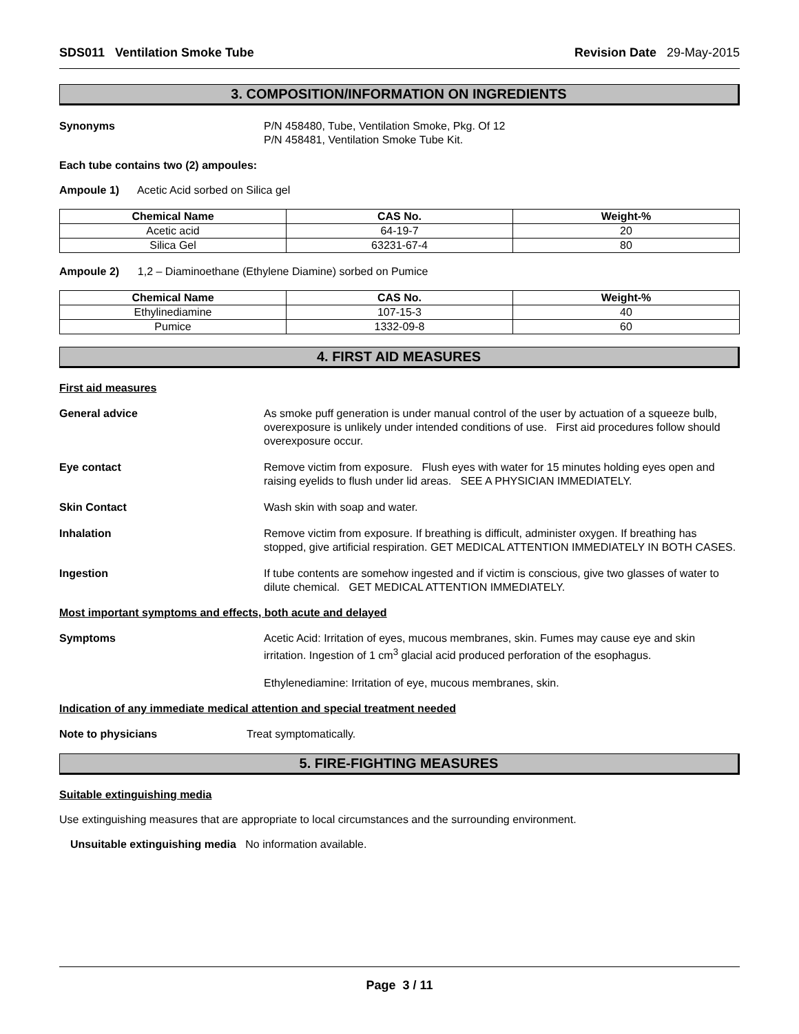SDS011 Ventilation Smoke Tube Revision Date 29-May-2015
3. COMPOSITION/INFORMATION ON INGREDIENTS
Synonyms P/N 458480, Tube, Ventilation Smoke, Pkg. Of 12
P/N 458481, Ventilation Smoke Tube Kit.
Each tube contains two (2) ampoules:
Ampoule 1) Acetic Acid sorbed on Silica gel
| Chemical Name | CAS No. | Weight-% |
| --- | --- | --- |
| Acetic acid | 64-19-7 | 20 |
| Silica Gel | 63231-67-4 | 80 |
Ampoule 2) 1,2 – Diaminoethane (Ethylene Diamine) sorbed on Pumice
| Chemical Name | CAS No. | Weight-% |
| --- | --- | --- |
| Ethylinediamine | 107-15-3 | 40 |
| Pumice | 1332-09-8 | 60 |
4. FIRST AID MEASURES
First aid measures
General advice As smoke puff generation is under manual control of the user by actuation of a squeeze bulb, overexposure is unlikely under intended conditions of use. First aid procedures follow should overexposure occur.
Eye contact Remove victim from exposure. Flush eyes with water for 15 minutes holding eyes open and raising eyelids to flush under lid areas. SEE A PHYSICIAN IMMEDIATELY.
Skin Contact Wash skin with soap and water.
Inhalation Remove victim from exposure. If breathing is difficult, administer oxygen. If breathing has stopped, give artificial respiration. GET MEDICAL ATTENTION IMMEDIATELY IN BOTH CASES.
Ingestion If tube contents are somehow ingested and if victim is conscious, give two glasses of water to dilute chemical. GET MEDICAL ATTENTION IMMEDIATELY.
Most important symptoms and effects, both acute and delayed
Symptoms Acetic Acid: Irritation of eyes, mucous membranes, skin. Fumes may cause eye and skin irritation. Ingestion of 1 cm<sup>3</sup> glacial acid produced perforation of the esophagus.
Ethylenediamine: Irritation of eye, mucous membranes, skin.
Indication of any immediate medical attention and special treatment needed
Note to physicians Treat symptomatically.
5. FIRE-FIGHTING MEASURES
Suitable extinguishing media
Use extinguishing measures that are appropriate to local circumstances and the surrounding environment.
Unsuitable extinguishing media No information available.
Page 3 / 11